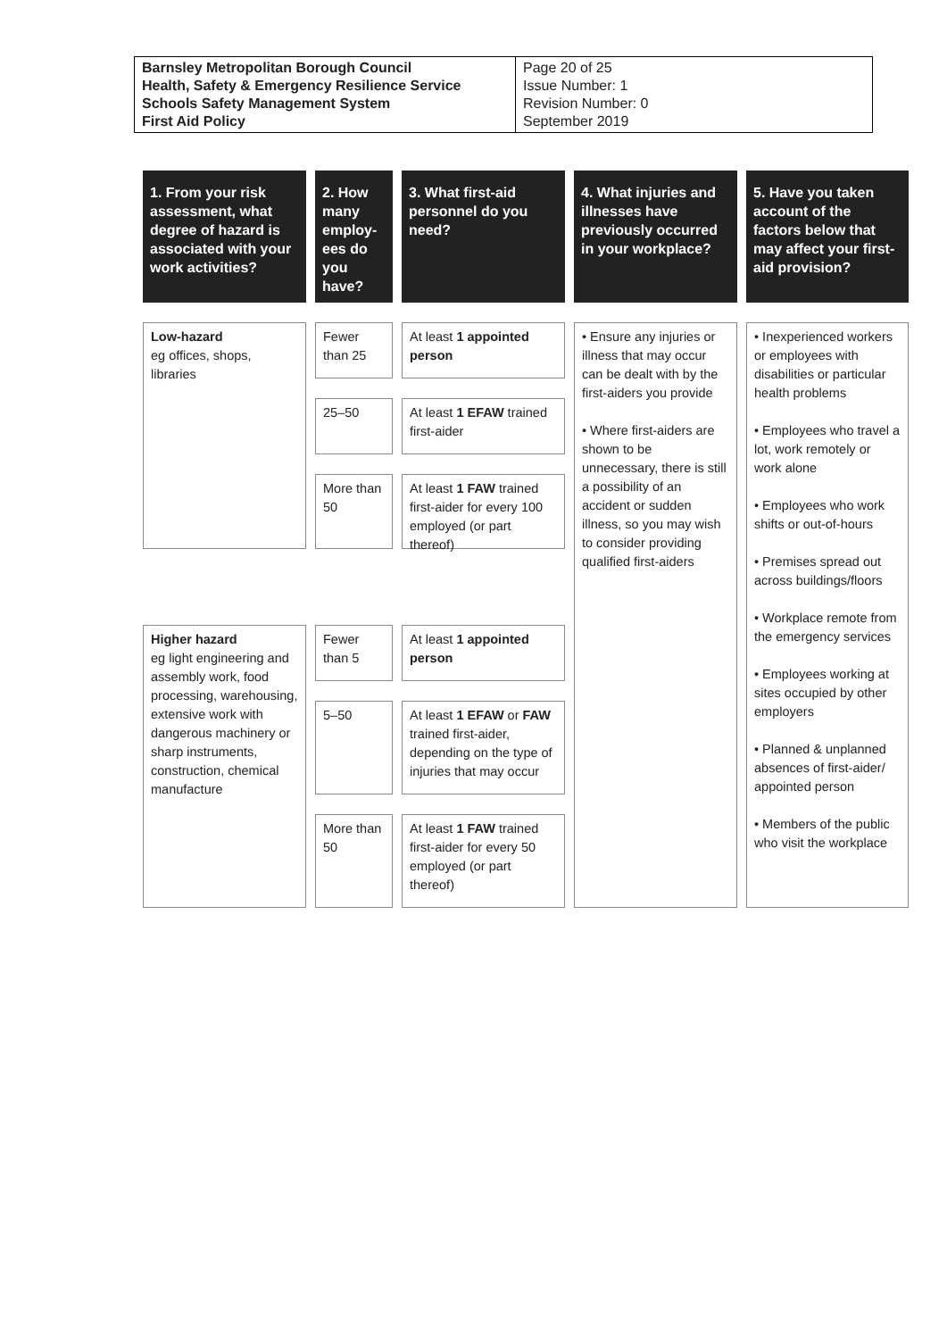| Barnsley Metropolitan Borough Council Health, Safety & Emergency Resilience Service Schools Safety Management System First Aid Policy | Page 20 of 25 Issue Number: 1 Revision Number: 0 September 2019 |
1. From your risk assessment, what degree of hazard is associated with your work activities?
2. How many employ-ees do you have?
3. What first-aid personnel do you need?
4. What injuries and illnesses have previously occurred in your workplace?
5. Have you taken account of the factors below that may affect your first-aid provision?
Low-hazard
eg offices, shops, libraries
Higher hazard
eg light engineering and assembly work, food processing, warehousing, extensive work with dangerous machinery or sharp instruments, construction, chemical manufacture
Fewer than 25
25–50
More than 50
Fewer than 5
5–50
More than 50
At least 1 appointed person
At least 1 EFAW trained first-aider
At least 1 FAW trained first-aider for every 100 employed (or part thereof)
At least 1 appointed person
At least 1 EFAW or FAW trained first-aider, depending on the type of injuries that may occur
At least 1 FAW trained first-aider for every 50 employed (or part thereof)
• Ensure any injuries or illness that may occur can be dealt with by the first-aiders you provide
• Where first-aiders are shown to be unnecessary, there is still a possibility of an accident or sudden illness, so you may wish to consider providing qualified first-aiders
• Inexperienced workers or employees with disabilities or particular health problems
• Employees who travel a lot, work remotely or work alone
• Employees who work shifts or out-of-hours
• Premises spread out across buildings/floors
• Workplace remote from the emergency services
• Employees working at sites occupied by other employers
• Planned & unplanned absences of first-aider/ appointed person
• Members of the public who visit the workplace